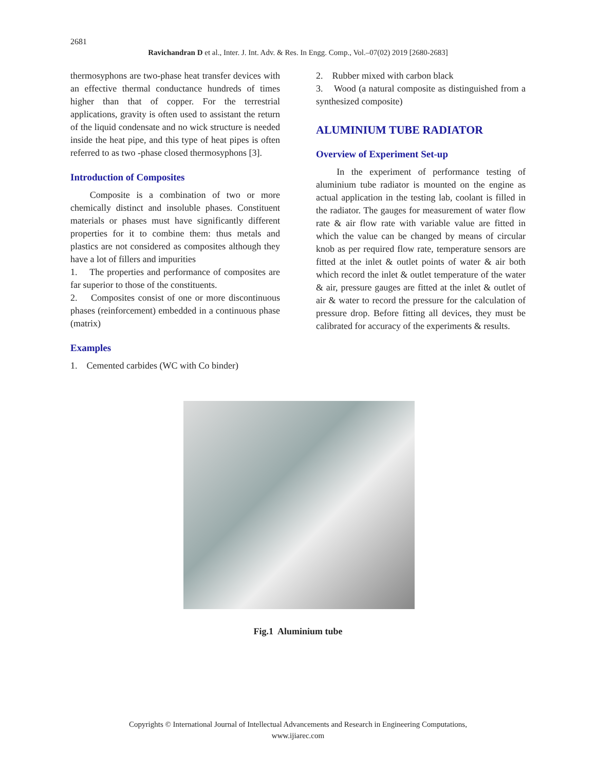2681
Ravichandran D et al., Inter. J. Int. Adv. & Res. In Engg. Comp., Vol.–07(02) 2019 [2680-2683]
thermosyphons are two-phase heat transfer devices with an effective thermal conductance hundreds of times higher than that of copper. For the terrestrial applications, gravity is often used to assistant the return of the liquid condensate and no wick structure is needed inside the heat pipe, and this type of heat pipes is often referred to as two -phase closed thermosyphons [3].
Introduction of Composites
Composite is a combination of two or more chemically distinct and insoluble phases. Constituent materials or phases must have significantly different properties for it to combine them: thus metals and plastics are not considered as composites although they have a lot of fillers and impurities
1. The properties and performance of composites are far superior to those of the constituents.
2. Composites consist of one or more discontinuous phases (reinforcement) embedded in a continuous phase (matrix)
Examples
1. Cemented carbides (WC with Co binder)
2. Rubber mixed with carbon black
3. Wood (a natural composite as distinguished from a synthesized composite)
ALUMINIUM TUBE RADIATOR
Overview of Experiment Set-up
In the experiment of performance testing of aluminium tube radiator is mounted on the engine as actual application in the testing lab, coolant is filled in the radiator. The gauges for measurement of water flow rate & air flow rate with variable value are fitted in which the value can be changed by means of circular knob as per required flow rate, temperature sensors are fitted at the inlet & outlet points of water & air both which record the inlet & outlet temperature of the water & air, pressure gauges are fitted at the inlet & outlet of air & water to record the pressure for the calculation of pressure drop. Before fitting all devices, they must be calibrated for accuracy of the experiments & results.
Fig.1 Aluminium tube
Copyrights © International Journal of Intellectual Advancements and Research in Engineering Computations,
www.ijiarec.com